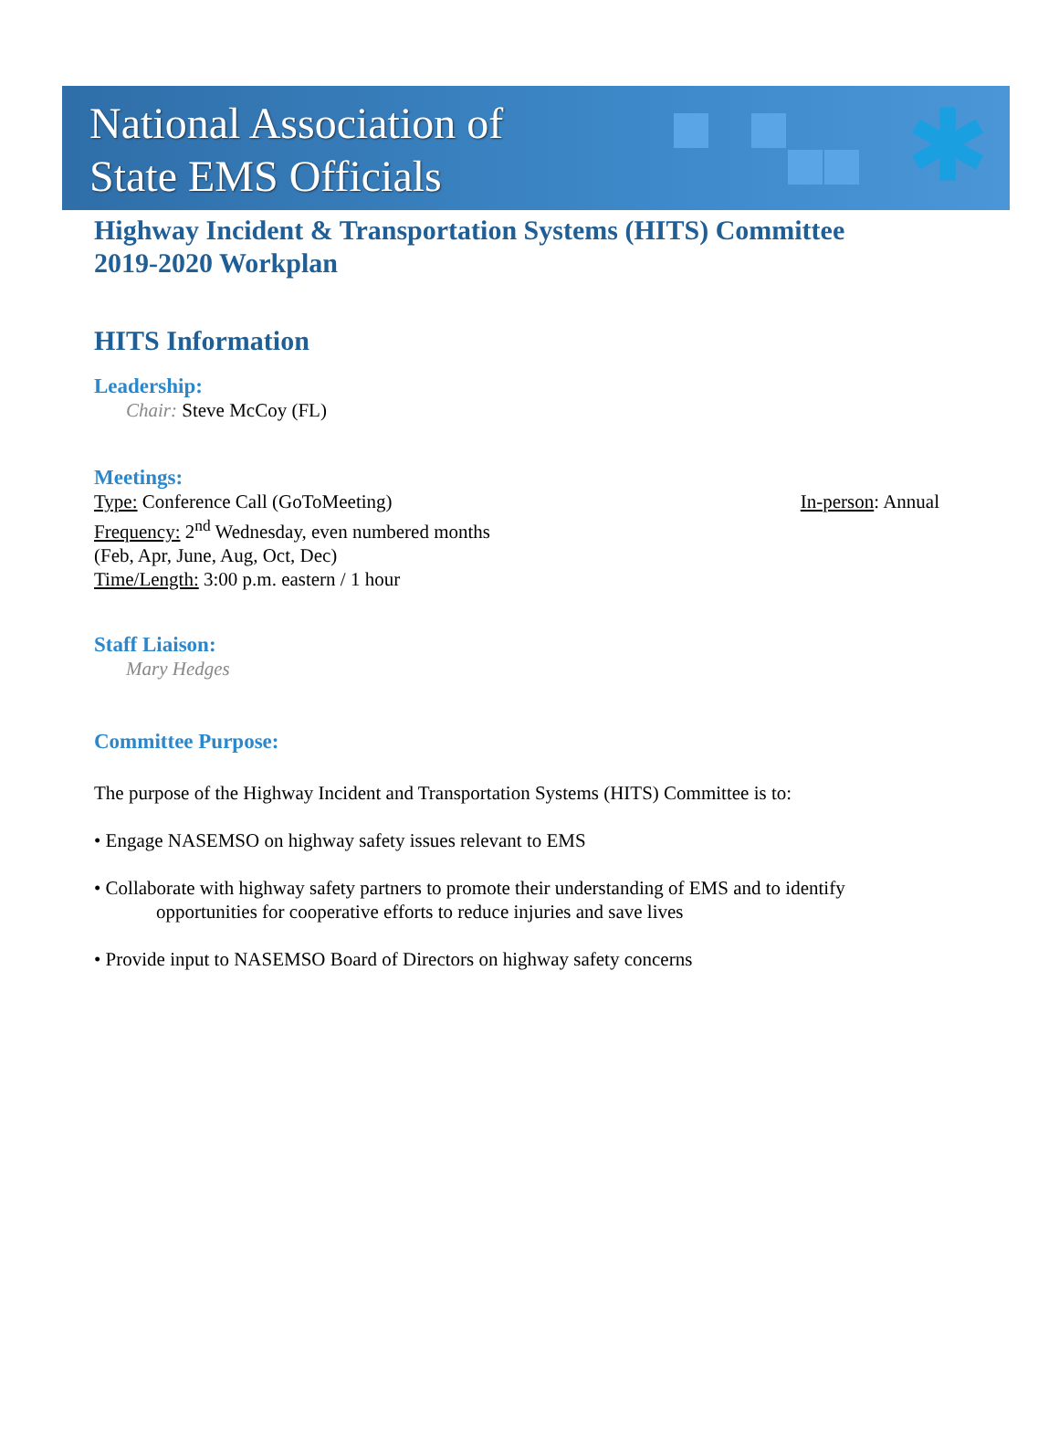National Association of
State EMS Officials
✱
Highway Incident & Transportation Systems (HITS) Committee
2019-2020 Workplan
HITS Information
Leadership:
Chair: Steve McCoy (FL)
Meetings:
Type: Conference Call (GoToMeeting)
In-person: Annual
Frequency: 2<sup>nd</sup> Wednesday, even numbered months
(Feb, Apr, June, Aug, Oct, Dec)
Time/Length: 3:00 p.m. eastern / 1 hour
Staff Liaison:
Mary Hedges
Committee Purpose:
The purpose of the Highway Incident and Transportation Systems (HITS) Committee is to:
• Engage NASEMSO on highway safety issues relevant to EMS
• Collaborate with highway safety partners to promote their understanding of EMS and to identify
opportunities for cooperative efforts to reduce injuries and save lives
• Provide input to NASEMSO Board of Directors on highway safety concerns